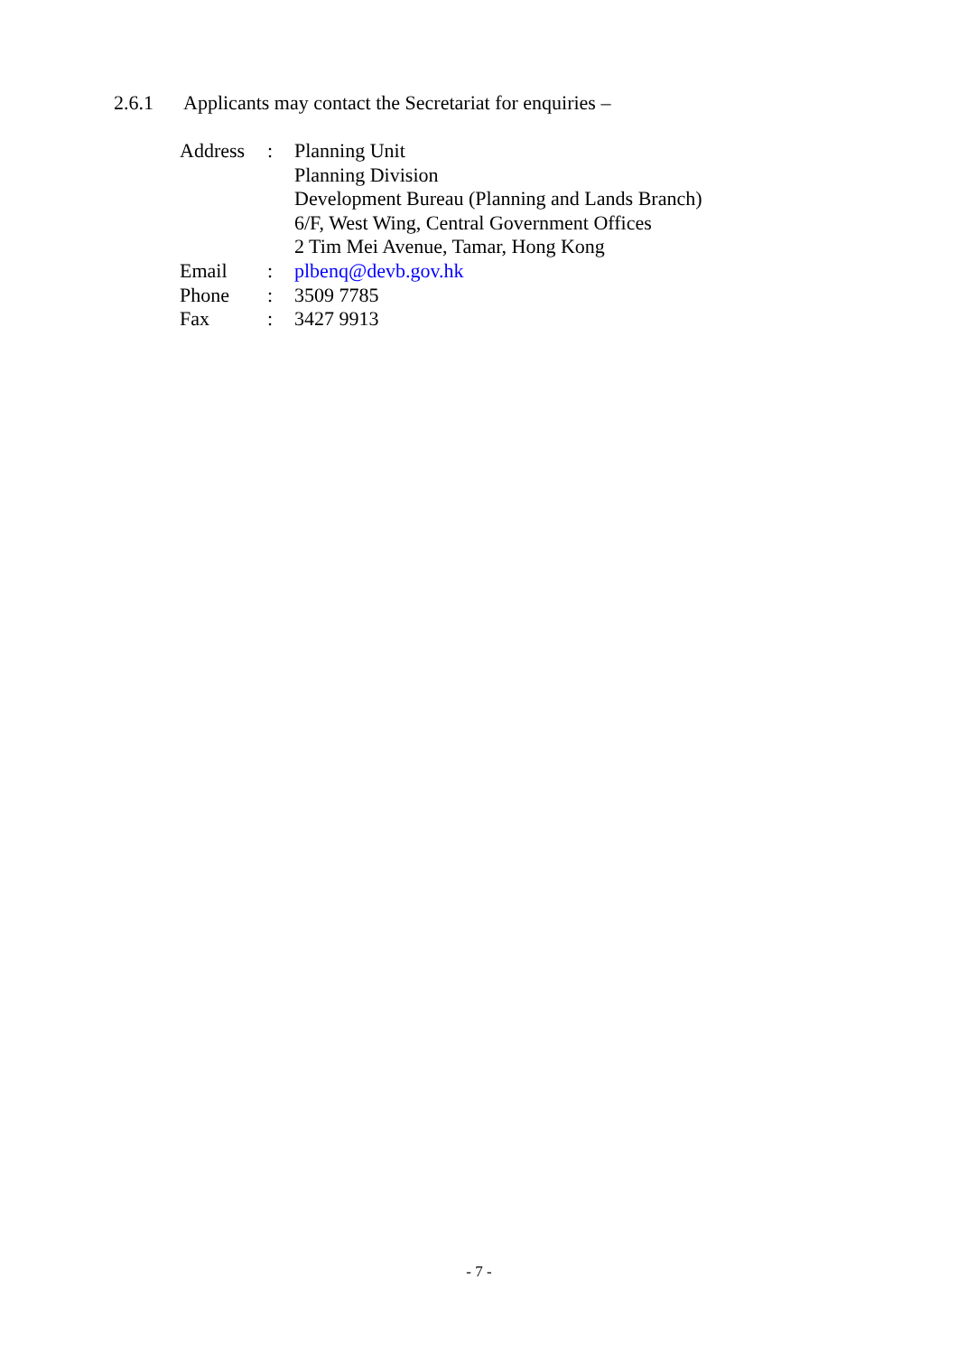2.6.1 Applicants may contact the Secretariat for enquiries –
| Address | : | Planning Unit Planning Division Development Bureau (Planning and Lands Branch) 6/F, West Wing, Central Government Offices 2 Tim Mei Avenue, Tamar, Hong Kong |
| Email | : | plbenq@devb.gov.hk |
| Phone | : | 3509 7785 |
| Fax | : | 3427 9913 |
- 7 -